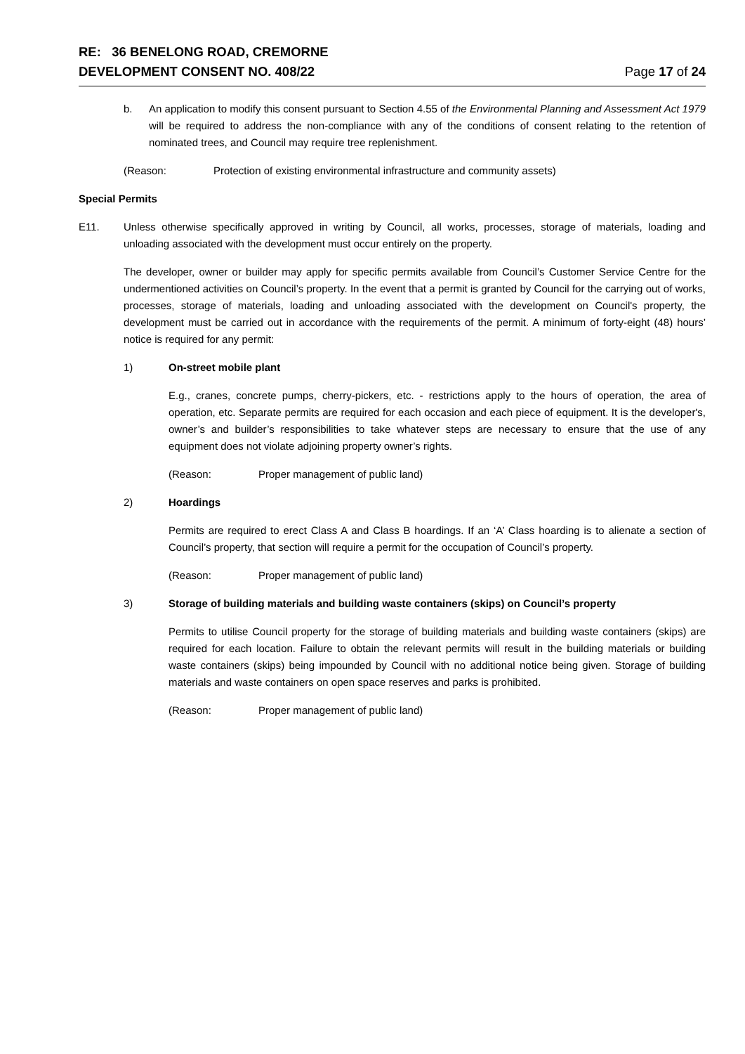RE: 36 BENELONG ROAD, CREMORNE
DEVELOPMENT CONSENT NO. 408/22
Page 17 of 24
b. An application to modify this consent pursuant to Section 4.55 of the Environmental Planning and Assessment Act 1979 will be required to address the non-compliance with any of the conditions of consent relating to the retention of nominated trees, and Council may require tree replenishment.
(Reason: Protection of existing environmental infrastructure and community assets)
Special Permits
E11. Unless otherwise specifically approved in writing by Council, all works, processes, storage of materials, loading and unloading associated with the development must occur entirely on the property.
The developer, owner or builder may apply for specific permits available from Council’s Customer Service Centre for the undermentioned activities on Council’s property. In the event that a permit is granted by Council for the carrying out of works, processes, storage of materials, loading and unloading associated with the development on Council's property, the development must be carried out in accordance with the requirements of the permit. A minimum of forty-eight (48) hours’ notice is required for any permit:
1) On-street mobile plant
E.g., cranes, concrete pumps, cherry-pickers, etc. - restrictions apply to the hours of operation, the area of operation, etc. Separate permits are required for each occasion and each piece of equipment. It is the developer's, owner’s and builder’s responsibilities to take whatever steps are necessary to ensure that the use of any equipment does not violate adjoining property owner’s rights.
(Reason: Proper management of public land)
2) Hoardings
Permits are required to erect Class A and Class B hoardings. If an ‘A’ Class hoarding is to alienate a section of Council’s property, that section will require a permit for the occupation of Council’s property.
(Reason: Proper management of public land)
3) Storage of building materials and building waste containers (skips) on Council’s property
Permits to utilise Council property for the storage of building materials and building waste containers (skips) are required for each location. Failure to obtain the relevant permits will result in the building materials or building waste containers (skips) being impounded by Council with no additional notice being given. Storage of building materials and waste containers on open space reserves and parks is prohibited.
(Reason: Proper management of public land)